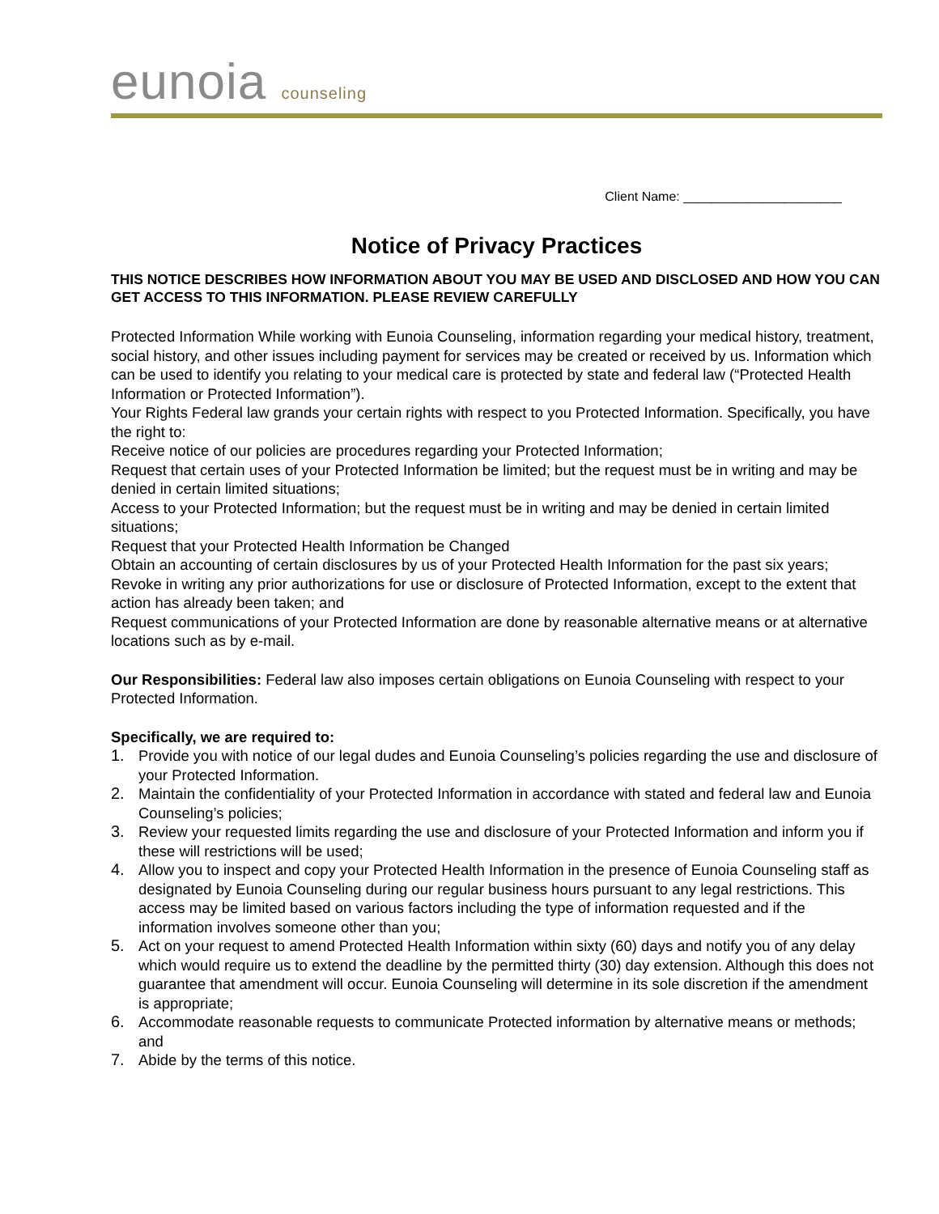eunoia counseling
Client Name: ______________________
Notice of Privacy Practices
THIS NOTICE DESCRIBES HOW INFORMATION ABOUT YOU MAY BE USED AND DISCLOSED AND HOW YOU CAN GET ACCESS TO THIS INFORMATION. PLEASE REVIEW CAREFULLY
Protected Information While working with Eunoia Counseling, information regarding your medical history, treatment, social history, and other issues including payment for services may be created or received by us. Information which can be used to identify you relating to your medical care is protected by state and federal law (“Protected Health Information or Protected Information”).
Your Rights Federal law grands your certain rights with respect to you Protected Information. Specifically, you have the right to:
Receive notice of our policies are procedures regarding your Protected Information;
Request that certain uses of your Protected Information be limited; but the request must be in writing and may be denied in certain limited situations;
Access to your Protected Information; but the request must be in writing and may be denied in certain limited situations;
Request that your Protected Health Information be Changed
Obtain an accounting of certain disclosures by us of your Protected Health Information for the past six years;
Revoke in writing any prior authorizations for use or disclosure of Protected Information, except to the extent that action has already been taken; and
Request communications of your Protected Information are done by reasonable alternative means or at alternative locations such as by e-mail.
Our Responsibilities: Federal law also imposes certain obligations on Eunoia Counseling with respect to your Protected Information.
Specifically, we are required to:
1. Provide you with notice of our legal dudes and Eunoia Counseling’s policies regarding the use and disclosure of your Protected Information.
2. Maintain the confidentiality of your Protected Information in accordance with stated and federal law and Eunoia Counseling’s policies;
3. Review your requested limits regarding the use and disclosure of your Protected Information and inform you if these will restrictions will be used;
4. Allow you to inspect and copy your Protected Health Information in the presence of Eunoia Counseling staff as designated by Eunoia Counseling during our regular business hours pursuant to any legal restrictions. This access may be limited based on various factors including the type of information requested and if the information involves someone other than you;
5. Act on your request to amend Protected Health Information within sixty (60) days and notify you of any delay which would require us to extend the deadline by the permitted thirty (30) day extension. Although this does not guarantee that amendment will occur. Eunoia Counseling will determine in its sole discretion if the amendment is appropriate;
6. Accommodate reasonable requests to communicate Protected information by alternative means or methods; and
7. Abide by the terms of this notice.